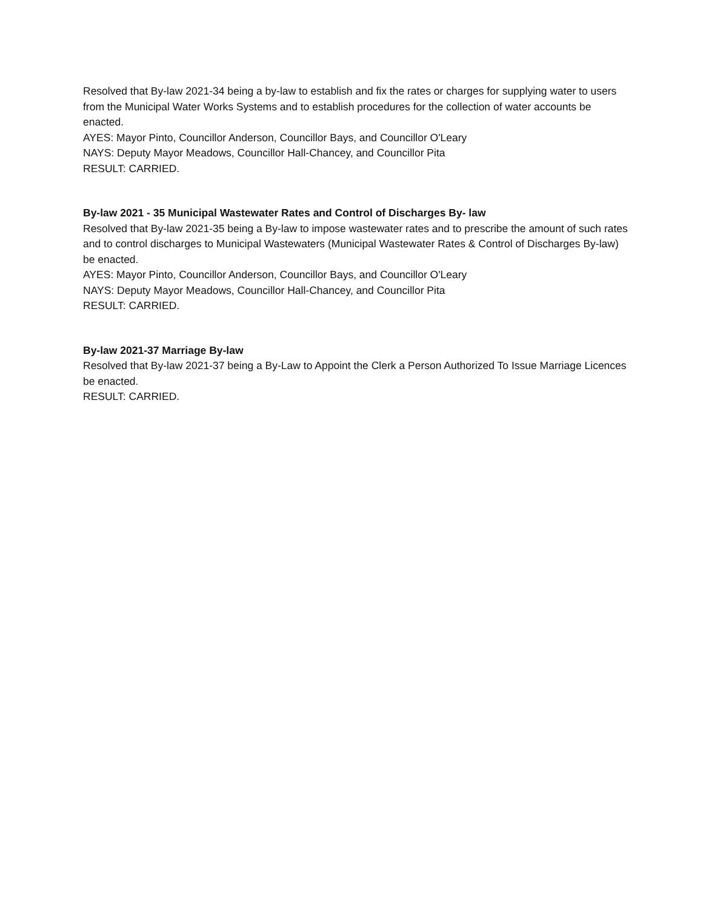Resolved that By-law 2021-34 being a by-law to establish and fix the rates or charges for supplying water to users from the Municipal Water Works Systems and to establish procedures for the collection of water accounts be enacted.
AYES: Mayor Pinto, Councillor Anderson, Councillor Bays, and Councillor O'Leary
NAYS: Deputy Mayor Meadows, Councillor Hall-Chancey, and Councillor Pita
RESULT: CARRIED.
By-law 2021 - 35 Municipal Wastewater Rates and Control of Discharges By- law
Resolved that By-law 2021-35 being a By-law to impose wastewater rates and to prescribe the amount of such rates and to control discharges to Municipal Wastewaters (Municipal Wastewater Rates & Control of Discharges By-law) be enacted.
AYES: Mayor Pinto, Councillor Anderson, Councillor Bays, and Councillor O'Leary
NAYS: Deputy Mayor Meadows, Councillor Hall-Chancey, and Councillor Pita
RESULT: CARRIED.
By-law 2021-37 Marriage By-law
Resolved that By-law 2021-37 being a By-Law to Appoint the Clerk a Person Authorized To Issue Marriage Licences be enacted.
RESULT: CARRIED.